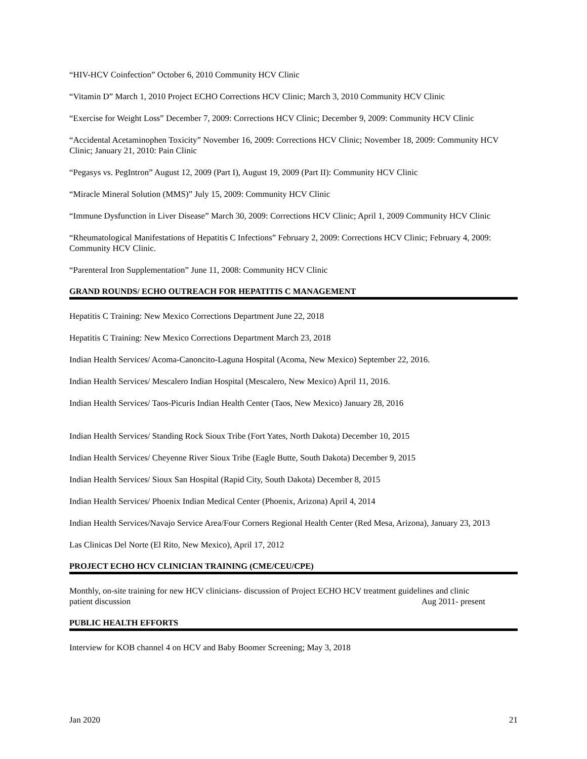“HIV-HCV Coinfection” October 6, 2010 Community HCV Clinic
“Vitamin D” March 1, 2010 Project ECHO Corrections HCV Clinic; March 3, 2010 Community HCV Clinic
“Exercise for Weight Loss” December 7, 2009: Corrections HCV Clinic; December 9, 2009: Community HCV Clinic
“Accidental Acetaminophen Toxicity” November 16, 2009: Corrections HCV Clinic; November 18, 2009: Community HCV Clinic; January 21, 2010: Pain Clinic
“Pegasys vs. PegIntron” August 12, 2009 (Part I), August 19, 2009 (Part II): Community HCV Clinic
“Miracle Mineral Solution (MMS)” July 15, 2009: Community HCV Clinic
“Immune Dysfunction in Liver Disease” March 30, 2009: Corrections HCV Clinic; April 1, 2009 Community HCV Clinic
“Rheumatological Manifestations of Hepatitis C Infections” February 2, 2009: Corrections HCV Clinic; February 4, 2009: Community HCV Clinic.
“Parenteral Iron Supplementation” June 11, 2008: Community HCV Clinic
GRAND ROUNDS/ ECHO OUTREACH FOR HEPATITIS C MANAGEMENT
Hepatitis C Training: New Mexico Corrections Department June 22, 2018
Hepatitis C Training: New Mexico Corrections Department March 23, 2018
Indian Health Services/ Acoma-Canoncito-Laguna Hospital (Acoma, New Mexico) September 22, 2016.
Indian Health Services/ Mescalero Indian Hospital (Mescalero, New Mexico) April 11, 2016.
Indian Health Services/ Taos-Picuris Indian Health Center (Taos, New Mexico) January 28, 2016
Indian Health Services/ Standing Rock Sioux Tribe (Fort Yates, North Dakota) December 10, 2015
Indian Health Services/ Cheyenne River Sioux Tribe (Eagle Butte, South Dakota) December 9, 2015
Indian Health Services/ Sioux San Hospital (Rapid City, South Dakota) December 8, 2015
Indian Health Services/ Phoenix Indian Medical Center (Phoenix, Arizona) April 4, 2014
Indian Health Services/Navajo Service Area/Four Corners Regional Health Center (Red Mesa, Arizona), January 23, 2013
Las Clinicas Del Norte (El Rito, New Mexico), April 17, 2012
PROJECT ECHO HCV CLINICIAN TRAINING (CME/CEU/CPE)
Monthly, on-site training for new HCV clinicians- discussion of Project ECHO HCV treatment guidelines and clinic
patient discussion Aug 2011- present
PUBLIC HEALTH EFFORTS
Interview for KOB channel 4 on HCV and Baby Boomer Screening; May 3, 2018
Jan 2020 21